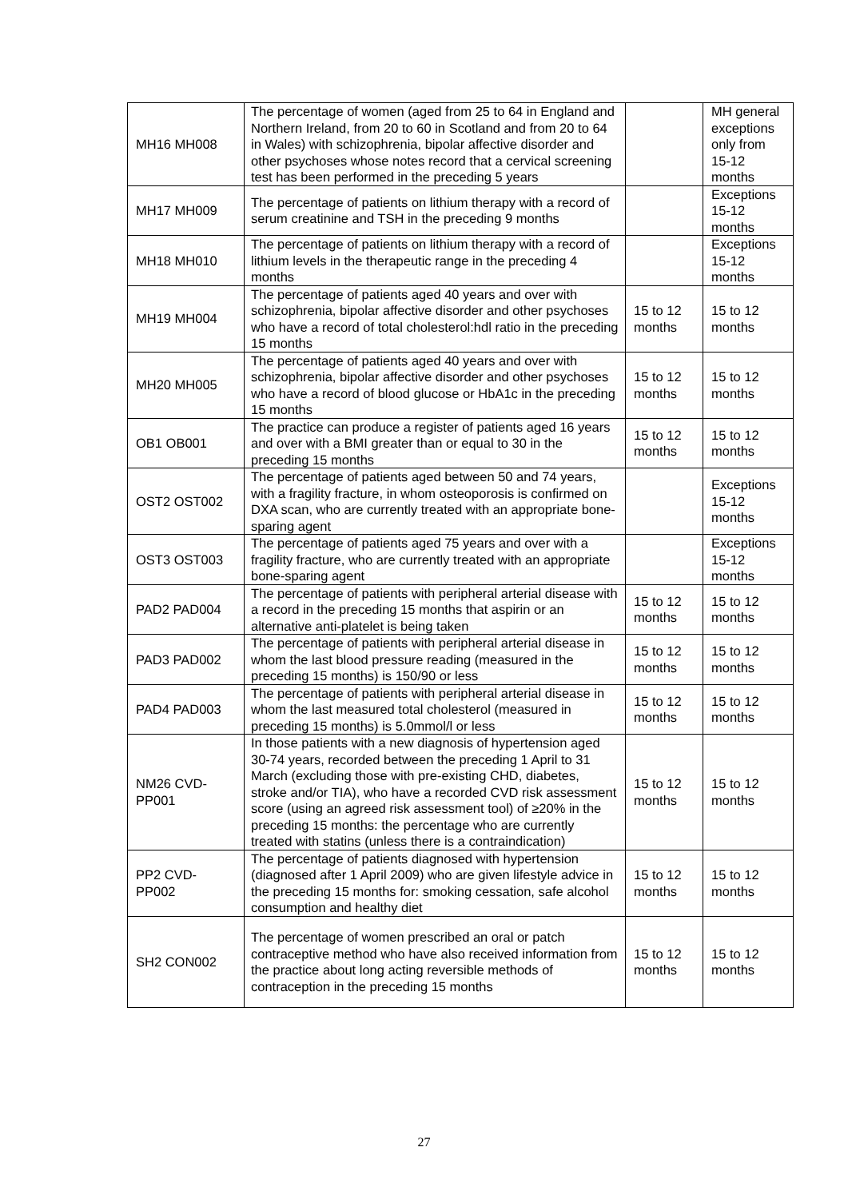| MH16 MH008 | The percentage of women (aged from 25 to 64 in England and Northern Ireland, from 20 to 60 in Scotland and from 20 to 64 in Wales) with schizophrenia, bipolar affective disorder and other psychoses whose notes record that a cervical screening test has been performed in the preceding 5 years | | MH general exceptions only from 15-12 months |
| MH17 MH009 | The percentage of patients on lithium therapy with a record of serum creatinine and TSH in the preceding 9 months | | Exceptions 15-12 months |
| MH18 MH010 | The percentage of patients on lithium therapy with a record of lithium levels in the therapeutic range in the preceding 4 months | | Exceptions 15-12 months |
| MH19 MH004 | The percentage of patients aged 40 years and over with schizophrenia, bipolar affective disorder and other psychoses who have a record of total cholesterol:hdl ratio in the preceding 15 months | 15 to 12 months | 15 to 12 months |
| MH20 MH005 | The percentage of patients aged 40 years and over with schizophrenia, bipolar affective disorder and other psychoses who have a record of blood glucose or HbA1c in the preceding 15 months | 15 to 12 months | 15 to 12 months |
| OB1 OB001 | The practice can produce a register of patients aged 16 years and over with a BMI greater than or equal to 30 in the preceding 15 months | 15 to 12 months | 15 to 12 months |
| OST2 OST002 | The percentage of patients aged between 50 and 74 years, with a fragility fracture, in whom osteoporosis is confirmed on DXA scan, who are currently treated with an appropriate bone-sparing agent | | Exceptions 15-12 months |
| OST3 OST003 | The percentage of patients aged 75 years and over with a fragility fracture, who are currently treated with an appropriate bone-sparing agent | | Exceptions 15-12 months |
| PAD2 PAD004 | The percentage of patients with peripheral arterial disease with a record in the preceding 15 months that aspirin or an alternative anti-platelet is being taken | 15 to 12 months | 15 to 12 months |
| PAD3 PAD002 | The percentage of patients with peripheral arterial disease in whom the last blood pressure reading (measured in the preceding 15 months) is 150/90 or less | 15 to 12 months | 15 to 12 months |
| PAD4 PAD003 | The percentage of patients with peripheral arterial disease in whom the last measured total cholesterol (measured in preceding 15 months) is 5.0mmol/l or less | 15 to 12 months | 15 to 12 months |
| NM26 CVD-PP001 | In those patients with a new diagnosis of hypertension aged 30-74 years, recorded between the preceding 1 April to 31 March (excluding those with pre-existing CHD, diabetes, stroke and/or TIA), who have a recorded CVD risk assessment score (using an agreed risk assessment tool) of ≥20% in the preceding 15 months: the percentage who are currently treated with statins (unless there is a contraindication) | 15 to 12 months | 15 to 12 months |
| PP2 CVD-PP002 | The percentage of patients diagnosed with hypertension (diagnosed after 1 April 2009) who are given lifestyle advice in the preceding 15 months for: smoking cessation, safe alcohol consumption and healthy diet | 15 to 12 months | 15 to 12 months |
| SH2 CON002 | The percentage of women prescribed an oral or patch contraceptive method who have also received information from the practice about long acting reversible methods of contraception in the preceding 15 months | 15 to 12 months | 15 to 12 months |
27